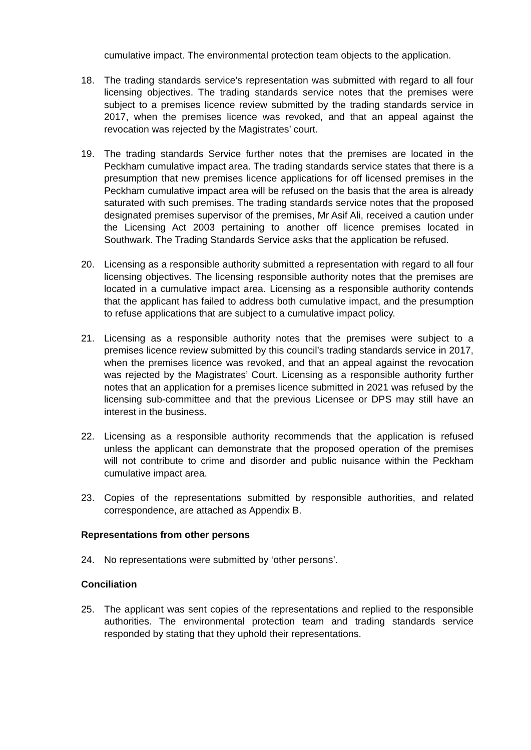cumulative impact. The environmental protection team objects to the application.
18. The trading standards service’s representation was submitted with regard to all four licensing objectives. The trading standards service notes that the premises were subject to a premises licence review submitted by the trading standards service in 2017, when the premises licence was revoked, and that an appeal against the revocation was rejected by the Magistrates’ court.
19. The trading standards Service further notes that the premises are located in the Peckham cumulative impact area. The trading standards service states that there is a presumption that new premises licence applications for off licensed premises in the Peckham cumulative impact area will be refused on the basis that the area is already saturated with such premises. The trading standards service notes that the proposed designated premises supervisor of the premises, Mr Asif Ali, received a caution under the Licensing Act 2003 pertaining to another off licence premises located in Southwark. The Trading Standards Service asks that the application be refused.
20. Licensing as a responsible authority submitted a representation with regard to all four licensing objectives. The licensing responsible authority notes that the premises are located in a cumulative impact area. Licensing as a responsible authority contends that the applicant has failed to address both cumulative impact, and the presumption to refuse applications that are subject to a cumulative impact policy.
21. Licensing as a responsible authority notes that the premises were subject to a premises licence review submitted by this council’s trading standards service in 2017, when the premises licence was revoked, and that an appeal against the revocation was rejected by the Magistrates’ Court. Licensing as a responsible authority further notes that an application for a premises licence submitted in 2021 was refused by the licensing sub-committee and that the previous Licensee or DPS may still have an interest in the business.
22. Licensing as a responsible authority recommends that the application is refused unless the applicant can demonstrate that the proposed operation of the premises will not contribute to crime and disorder and public nuisance within the Peckham cumulative impact area.
23. Copies of the representations submitted by responsible authorities, and related correspondence, are attached as Appendix B.
Representations from other persons
24. No representations were submitted by ‘other persons’.
Conciliation
25. The applicant was sent copies of the representations and replied to the responsible authorities. The environmental protection team and trading standards service responded by stating that they uphold their representations.